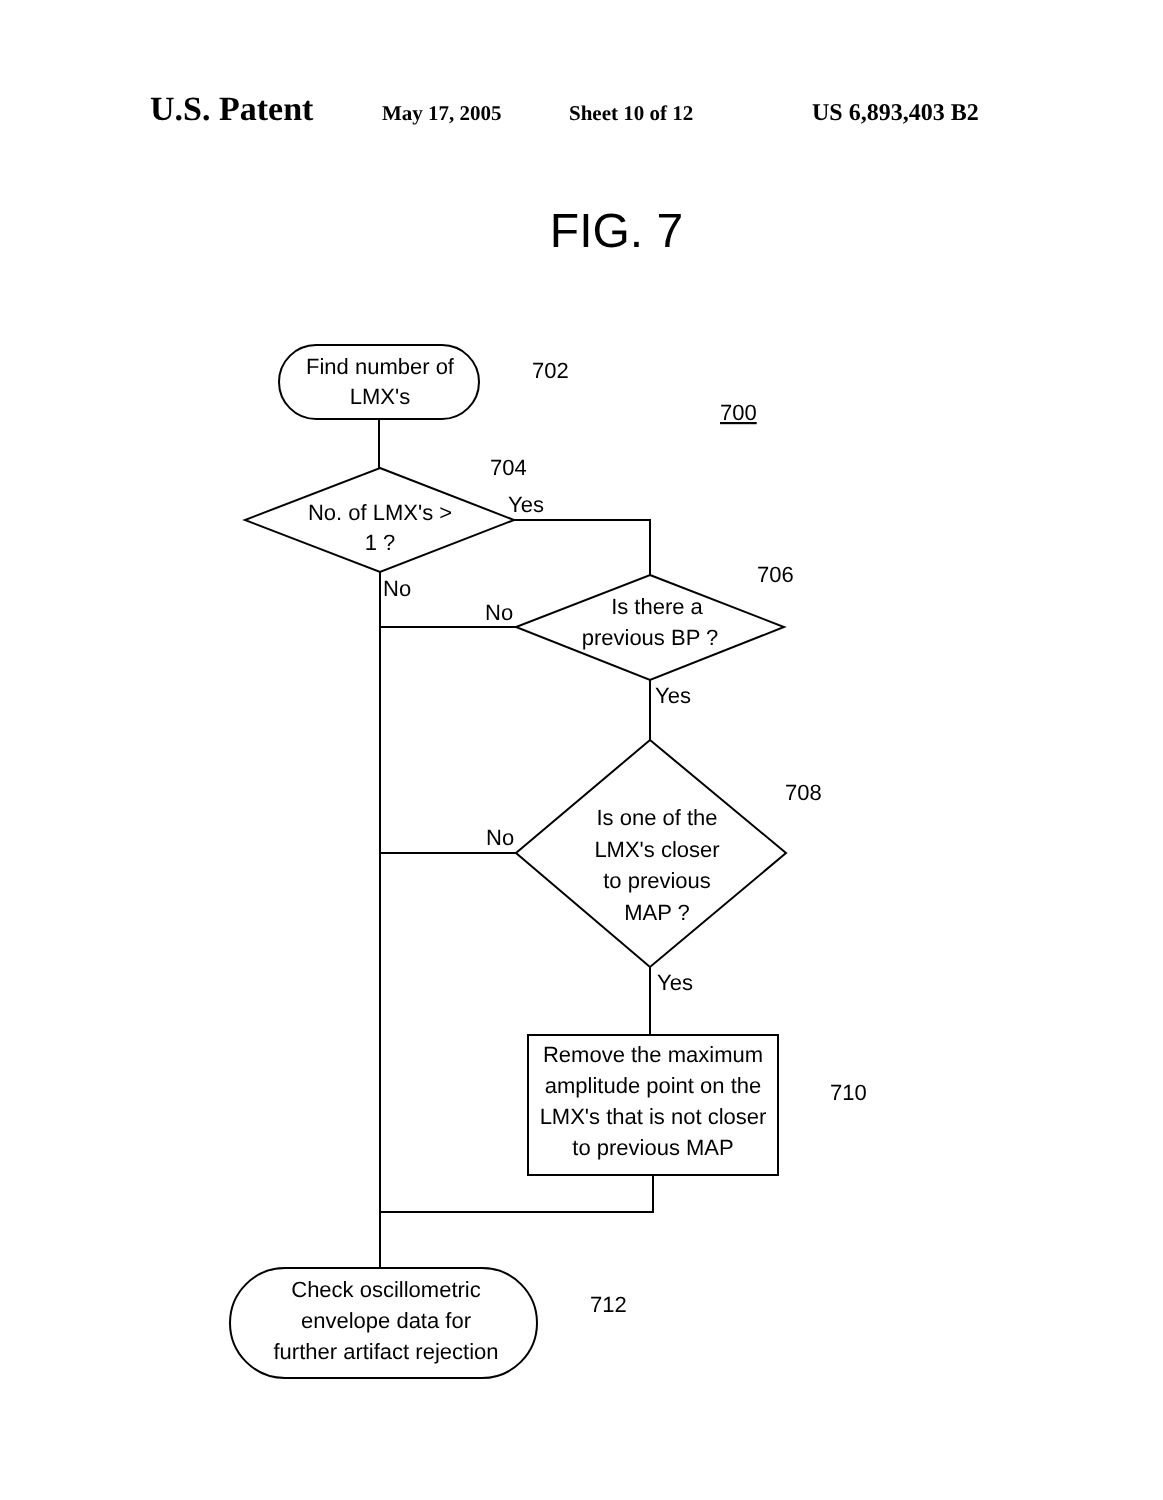U.S. Patent May 17, 2005 Sheet 10 of 12 US 6,893,403 B2
FIG. 7
Find number of
LMX's
702
700
704
No. of LMX's >
1 ?
Yes
No
706
Is there a
previous BP ?
No
Yes
708
Is one of the
LMX's closer
to previous
MAP ?
No
Yes
Remove the maximum
amplitude point on the
LMX's that is not closer
to previous MAP
710
Check oscillometric
envelope data for
further artifact rejection
712